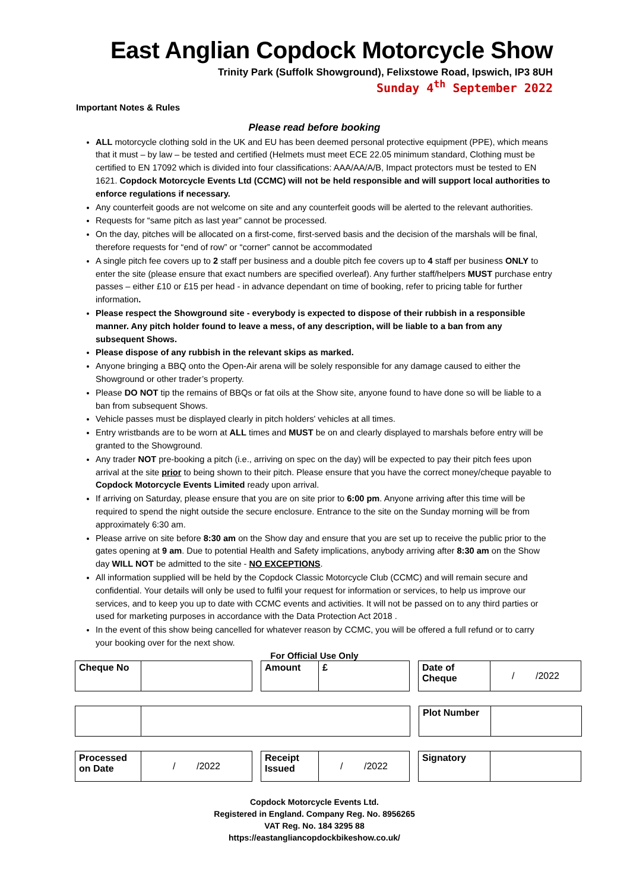East Anglian Copdock Motorcycle Show
Trinity Park (Suffolk Showground), Felixstowe Road, Ipswich, IP3 8UH
Sunday 4<sup>th</sup> September 2022
Important Notes & Rules
Please read before booking
ALL motorcycle clothing sold in the UK and EU has been deemed personal protective equipment (PPE), which means that it must – by law – be tested and certified (Helmets must meet ECE 22.05 minimum standard, Clothing must be certified to EN 17092 which is divided into four classifications: AAA/AA/A/B, Impact protectors must be tested to EN 1621. Copdock Motorcycle Events Ltd (CCMC) will not be held responsible and will support local authorities to enforce regulations if necessary.
Any counterfeit goods are not welcome on site and any counterfeit goods will be alerted to the relevant authorities.
Requests for “same pitch as last year” cannot be processed.
On the day, pitches will be allocated on a first-come, first-served basis and the decision of the marshals will be final, therefore requests for “end of row” or “corner” cannot be accommodated
A single pitch fee covers up to 2 staff per business and a double pitch fee covers up to 4 staff per business ONLY to enter the site (please ensure that exact numbers are specified overleaf). Any further staff/helpers MUST purchase entry passes – either £10 or £15 per head - in advance dependant on time of booking, refer to pricing table for further information.
Please respect the Showground site - everybody is expected to dispose of their rubbish in a responsible manner. Any pitch holder found to leave a mess, of any description, will be liable to a ban from any subsequent Shows.
Please dispose of any rubbish in the relevant skips as marked.
Anyone bringing a BBQ onto the Open-Air arena will be solely responsible for any damage caused to either the Showground or other trader’s property.
Please DO NOT tip the remains of BBQs or fat oils at the Show site, anyone found to have done so will be liable to a ban from subsequent Shows.
Vehicle passes must be displayed clearly in pitch holders' vehicles at all times.
Entry wristbands are to be worn at ALL times and MUST be on and clearly displayed to marshals before entry will be granted to the Showground.
Any trader NOT pre-booking a pitch (i.e., arriving on spec on the day) will be expected to pay their pitch fees upon arrival at the site prior to being shown to their pitch. Please ensure that you have the correct money/cheque payable to Copdock Motorcycle Events Limited ready upon arrival.
If arriving on Saturday, please ensure that you are on site prior to 6:00 pm. Anyone arriving after this time will be required to spend the night outside the secure enclosure. Entrance to the site on the Sunday morning will be from approximately 6:30 am.
Please arrive on site before 8:30 am on the Show day and ensure that you are set up to receive the public prior to the gates opening at 9 am. Due to potential Health and Safety implications, anybody arriving after 8:30 am on the Show day WILL NOT be admitted to the site - NO EXCEPTIONS.
All information supplied will be held by the Copdock Classic Motorcycle Club (CCMC) and will remain secure and confidential. Your details will only be used to fulfil your request for information or services, to help us improve our services, and to keep you up to date with CCMC events and activities. It will not be passed on to any third parties or used for marketing purposes in accordance with the Data Protection Act 2018 .
In the event of this show being cancelled for whatever reason by CCMC, you will be offered a full refund or to carry your booking over for the next show.
For Official Use Only
| Cheque No | | | Amount | £ | | Date of Cheque | / /2022 |
| | | | Plot Number | |
| Processed on Date | / /2022 | | Receipt Issued | / /2022 | | Signatory | |
Copdock Motorcycle Events Ltd.
Registered in England. Company Reg. No. 8956265
VAT Reg. No. 184 3295 88
https://eastangliancopdockbikeshow.co.uk/